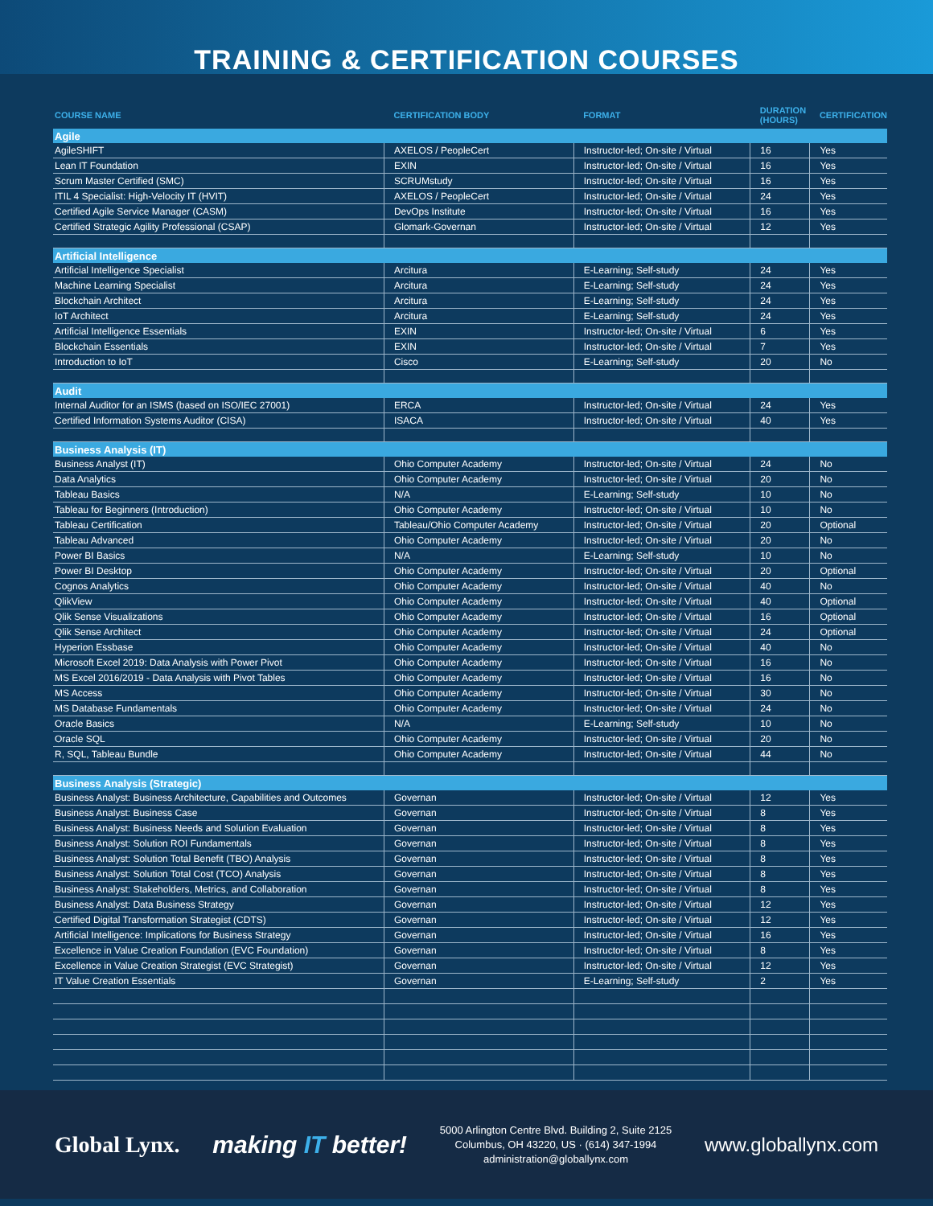TRAINING & CERTIFICATION COURSES
| COURSE NAME | CERTIFICATION BODY | FORMAT | DURATION (HOURS) | CERTIFICATION |
| --- | --- | --- | --- | --- |
| Agile | | | | |
| AgileSHIFT | AXELOS / PeopleCert | Instructor-led; On-site / Virtual | 16 | Yes |
| Lean IT Foundation | EXIN | Instructor-led; On-site / Virtual | 16 | Yes |
| Scrum Master Certified (SMC) | SCRUMstudy | Instructor-led; On-site / Virtual | 16 | Yes |
| ITIL 4 Specialist: High-Velocity IT (HVIT) | AXELOS / PeopleCert | Instructor-led; On-site / Virtual | 24 | Yes |
| Certified Agile Service Manager (CASM) | DevOps Institute | Instructor-led; On-site / Virtual | 16 | Yes |
| Certified Strategic Agility Professional (CSAP) | Glomark-Governan | Instructor-led; On-site / Virtual | 12 | Yes |
| Artificial Intelligence | | | | |
| Artificial Intelligence Specialist | Arcitura | E-Learning; Self-study | 24 | Yes |
| Machine Learning Specialist | Arcitura | E-Learning; Self-study | 24 | Yes |
| Blockchain Architect | Arcitura | E-Learning; Self-study | 24 | Yes |
| IoT Architect | Arcitura | E-Learning; Self-study | 24 | Yes |
| Artificial Intelligence Essentials | EXIN | Instructor-led; On-site / Virtual | 6 | Yes |
| Blockchain Essentials | EXIN | Instructor-led; On-site / Virtual | 7 | Yes |
| Introduction to IoT | Cisco | E-Learning; Self-study | 20 | No |
| Audit | | | | |
| Internal Auditor for an ISMS (based on ISO/IEC 27001) | ERCA | Instructor-led; On-site / Virtual | 24 | Yes |
| Certified Information Systems Auditor (CISA) | ISACA | Instructor-led; On-site / Virtual | 40 | Yes |
| Business Analysis (IT) | | | | |
| Business Analyst (IT) | Ohio Computer Academy | Instructor-led; On-site / Virtual | 24 | No |
| Data Analytics | Ohio Computer Academy | Instructor-led; On-site / Virtual | 20 | No |
| Tableau Basics | N/A | E-Learning; Self-study | 10 | No |
| Tableau for Beginners (Introduction) | Ohio Computer Academy | Instructor-led; On-site / Virtual | 10 | No |
| Tableau Certification | Tableau/Ohio Computer Academy | Instructor-led; On-site / Virtual | 20 | Optional |
| Tableau Advanced | Ohio Computer Academy | Instructor-led; On-site / Virtual | 20 | No |
| Power BI Basics | N/A | E-Learning; Self-study | 10 | No |
| Power BI Desktop | Ohio Computer Academy | Instructor-led; On-site / Virtual | 20 | Optional |
| Cognos Analytics | Ohio Computer Academy | Instructor-led; On-site / Virtual | 40 | No |
| QlikView | Ohio Computer Academy | Instructor-led; On-site / Virtual | 40 | Optional |
| Qlik Sense Visualizations | Ohio Computer Academy | Instructor-led; On-site / Virtual | 16 | Optional |
| Qlik Sense Architect | Ohio Computer Academy | Instructor-led; On-site / Virtual | 24 | Optional |
| Hyperion Essbase | Ohio Computer Academy | Instructor-led; On-site / Virtual | 40 | No |
| Microsoft Excel 2019: Data Analysis with Power Pivot | Ohio Computer Academy | Instructor-led; On-site / Virtual | 16 | No |
| MS Excel 2016/2019 - Data Analysis with Pivot Tables | Ohio Computer Academy | Instructor-led; On-site / Virtual | 16 | No |
| MS Access | Ohio Computer Academy | Instructor-led; On-site / Virtual | 30 | No |
| MS Database Fundamentals | Ohio Computer Academy | Instructor-led; On-site / Virtual | 24 | No |
| Oracle Basics | N/A | E-Learning; Self-study | 10 | No |
| Oracle SQL | Ohio Computer Academy | Instructor-led; On-site / Virtual | 20 | No |
| R, SQL, Tableau Bundle | Ohio Computer Academy | Instructor-led; On-site / Virtual | 44 | No |
| Business Analysis (Strategic) | | | | |
| Business Analyst: Business Architecture, Capabilities and Outcomes | Governan | Instructor-led; On-site / Virtual | 12 | Yes |
| Business Analyst: Business Case | Governan | Instructor-led; On-site / Virtual | 8 | Yes |
| Business Analyst: Business Needs and Solution Evaluation | Governan | Instructor-led; On-site / Virtual | 8 | Yes |
| Business Analyst: Solution ROI Fundamentals | Governan | Instructor-led; On-site / Virtual | 8 | Yes |
| Business Analyst: Solution Total Benefit (TBO) Analysis | Governan | Instructor-led; On-site / Virtual | 8 | Yes |
| Business Analyst: Solution Total Cost (TCO) Analysis | Governan | Instructor-led; On-site / Virtual | 8 | Yes |
| Business Analyst: Stakeholders, Metrics, and Collaboration | Governan | Instructor-led; On-site / Virtual | 8 | Yes |
| Business Analyst: Data Business Strategy | Governan | Instructor-led; On-site / Virtual | 12 | Yes |
| Certified Digital Transformation Strategist (CDTS) | Governan | Instructor-led; On-site / Virtual | 12 | Yes |
| Artificial Intelligence: Implications for Business Strategy | Governan | Instructor-led; On-site / Virtual | 16 | Yes |
| Excellence in Value Creation Foundation (EVC Foundation) | Governan | Instructor-led; On-site / Virtual | 8 | Yes |
| Excellence in Value Creation Strategist (EVC Strategist) | Governan | Instructor-led; On-site / Virtual | 12 | Yes |
| IT Value Creation Essentials | Governan | E-Learning; Self-study | 2 | Yes |
Global Lynx. making IT better!
5000 Arlington Centre Blvd. Building 2, Suite 2125
Columbus, OH 43220, US · (614) 347-1994
administration@globallynx.com
www.globallynx.com